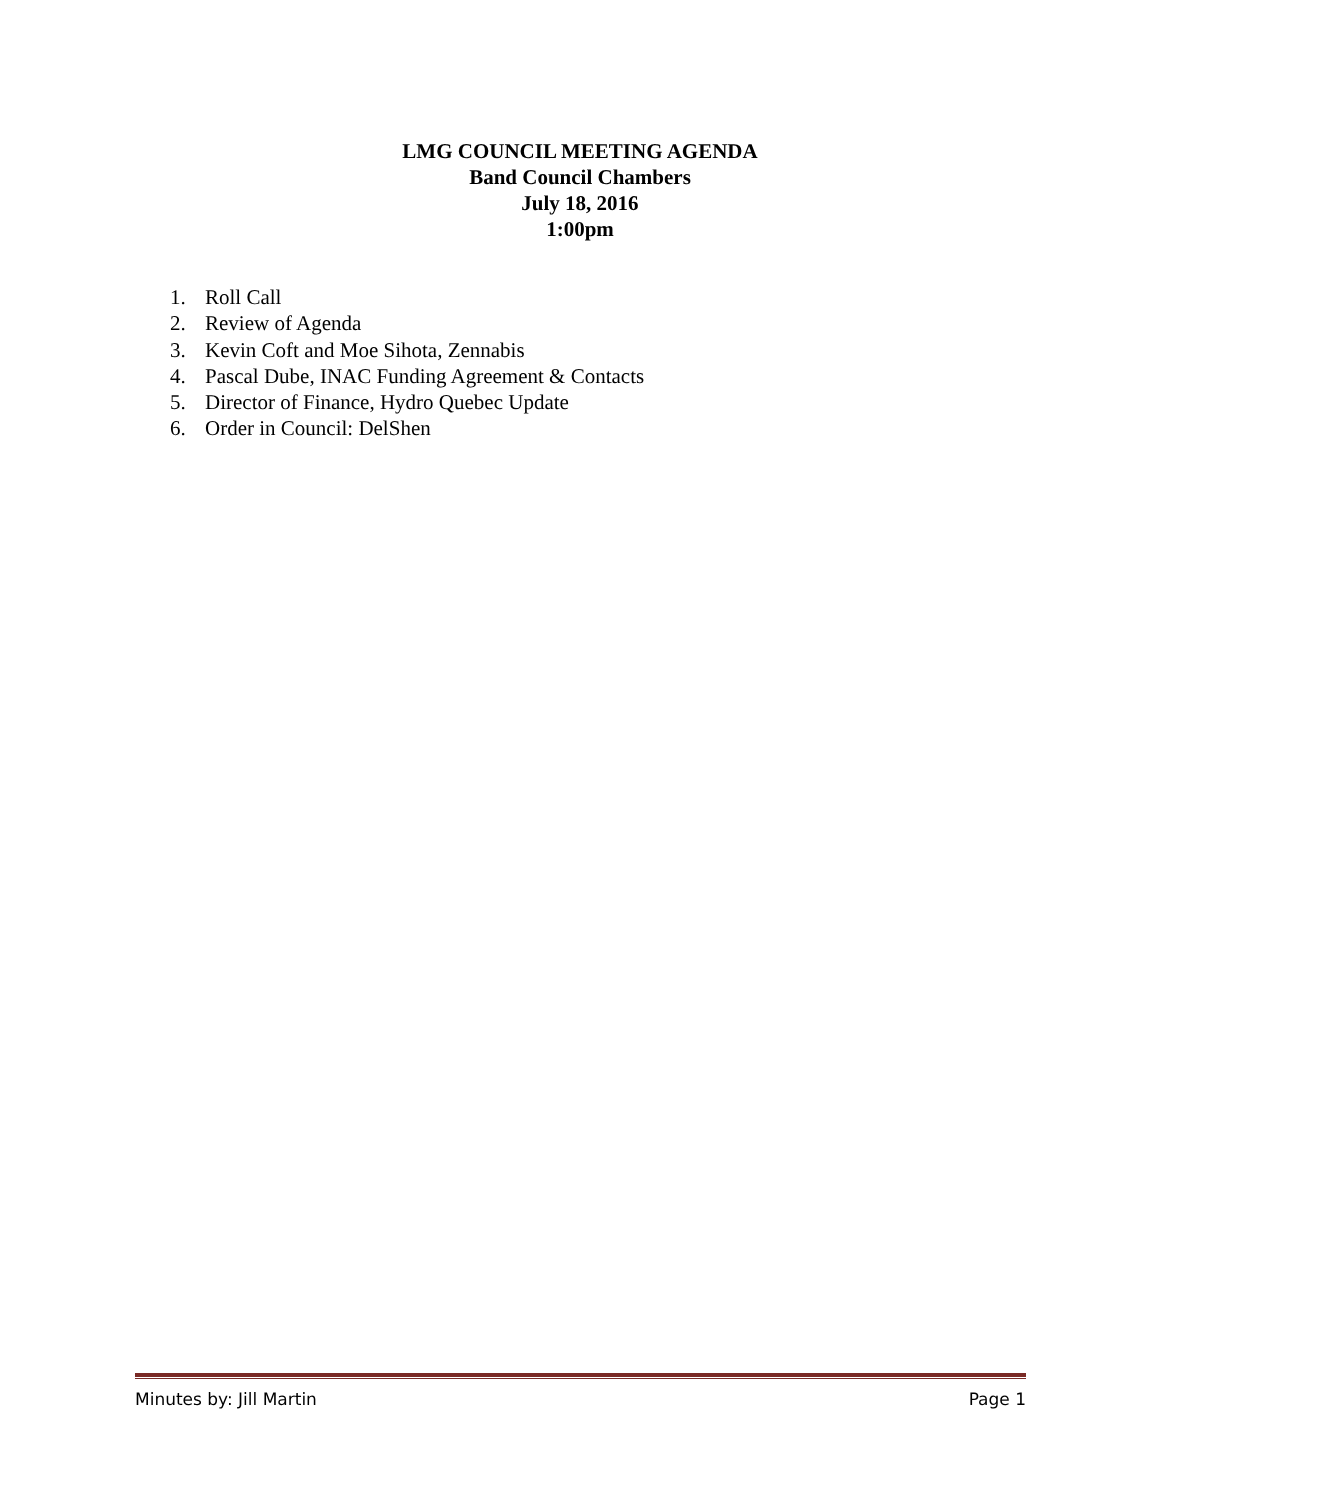LMG COUNCIL MEETING AGENDA
Band Council Chambers
July 18, 2016
1:00pm
1. Roll Call
2. Review of Agenda
3. Kevin Coft and Moe Sihota, Zennabis
4. Pascal Dube, INAC Funding Agreement & Contacts
5. Director of Finance, Hydro Quebec Update
6. Order in Council: DelShen
Minutes by: Jill Martin Page 1